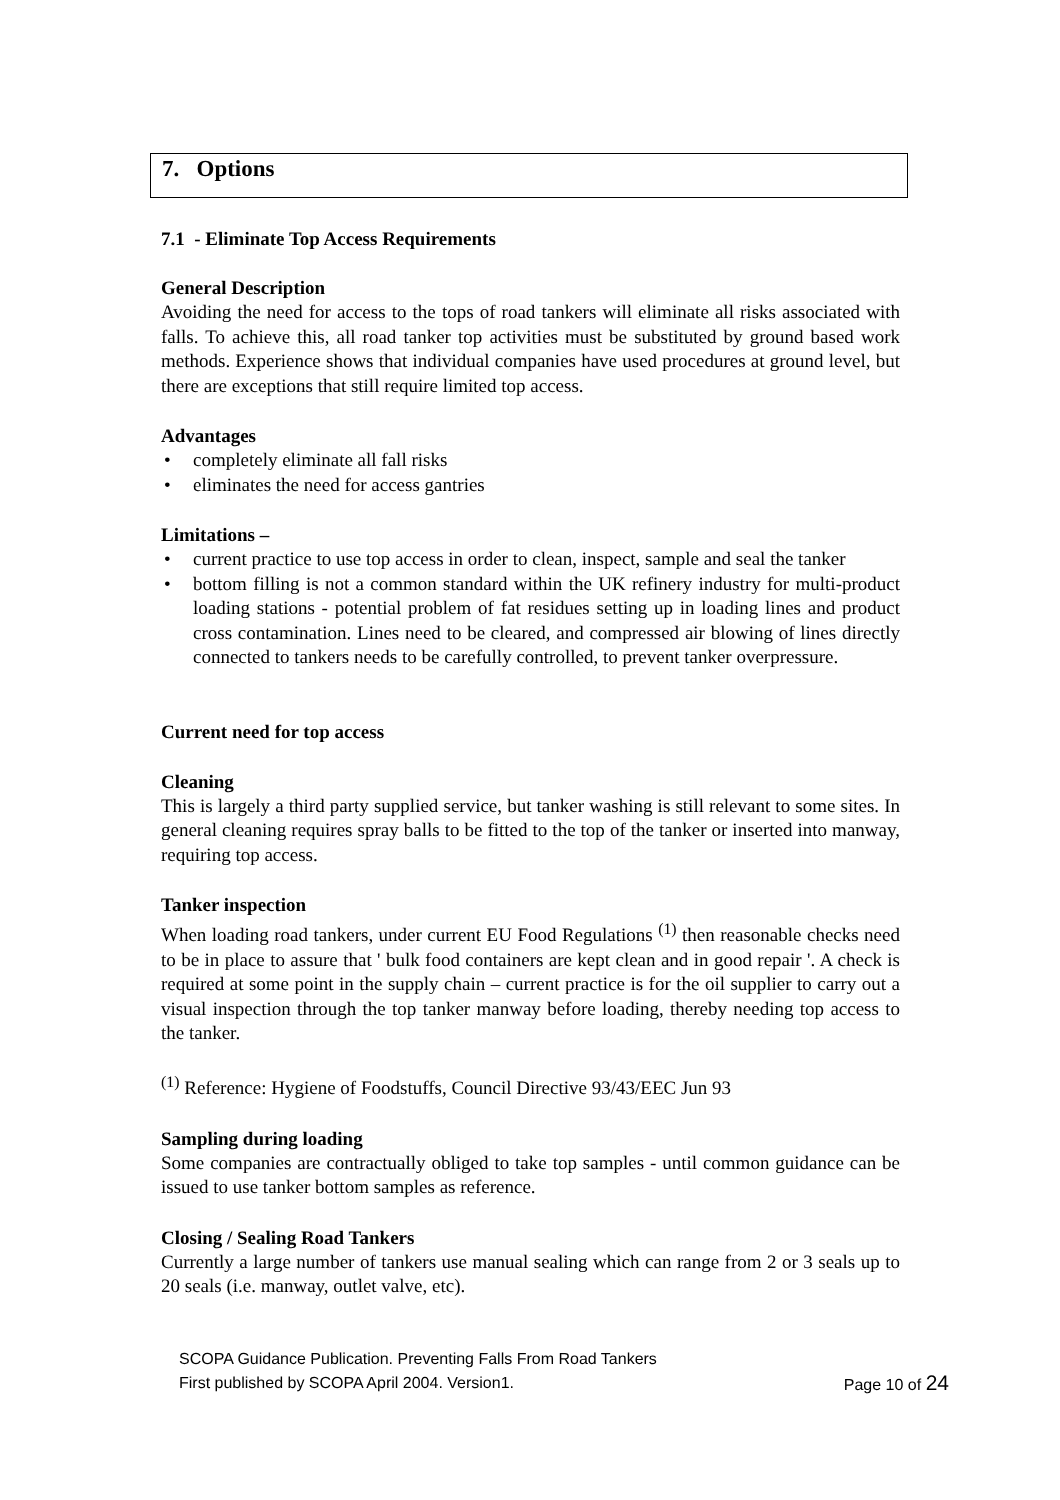7. Options
7.1 - Eliminate Top Access Requirements
General Description
Avoiding the need for access to the tops of road tankers will eliminate all risks associated with falls. To achieve this, all road tanker top activities must be substituted by ground based work methods. Experience shows that individual companies have used procedures at ground level, but there are exceptions that still require limited top access.
Advantages
• completely eliminate all fall risks
• eliminates the need for access gantries
Limitations –
• current practice to use top access in order to clean, inspect, sample and seal the tanker
• bottom filling is not a common standard within the UK refinery industry for multi-product loading stations - potential problem of fat residues setting up in loading lines and product cross contamination. Lines need to be cleared, and compressed air blowing of lines directly connected to tankers needs to be carefully controlled, to prevent tanker overpressure.
Current need for top access
Cleaning
This is largely a third party supplied service, but tanker washing is still relevant to some sites. In general cleaning requires spray balls to be fitted to the top of the tanker or inserted into manway, requiring top access.
Tanker inspection
When loading road tankers, under current EU Food Regulations <sup>(1)</sup> then reasonable checks need to be in place to assure that ' bulk food containers are kept clean and in good repair '. A check is required at some point in the supply chain – current practice is for the oil supplier to carry out a visual inspection through the top tanker manway before loading, thereby needing top access to the tanker.
<sup>(1)</sup> Reference: Hygiene of Foodstuffs, Council Directive 93/43/EEC Jun 93
Sampling during loading
Some companies are contractually obliged to take top samples - until common guidance can be issued to use tanker bottom samples as reference.
Closing / Sealing Road Tankers
Currently a large number of tankers use manual sealing which can range from 2 or 3 seals up to 20 seals (i.e. manway, outlet valve, etc).
SCOPA Guidance Publication. Preventing Falls From Road Tankers
First published by SCOPA April 2004. Version1. Page 10 of 24